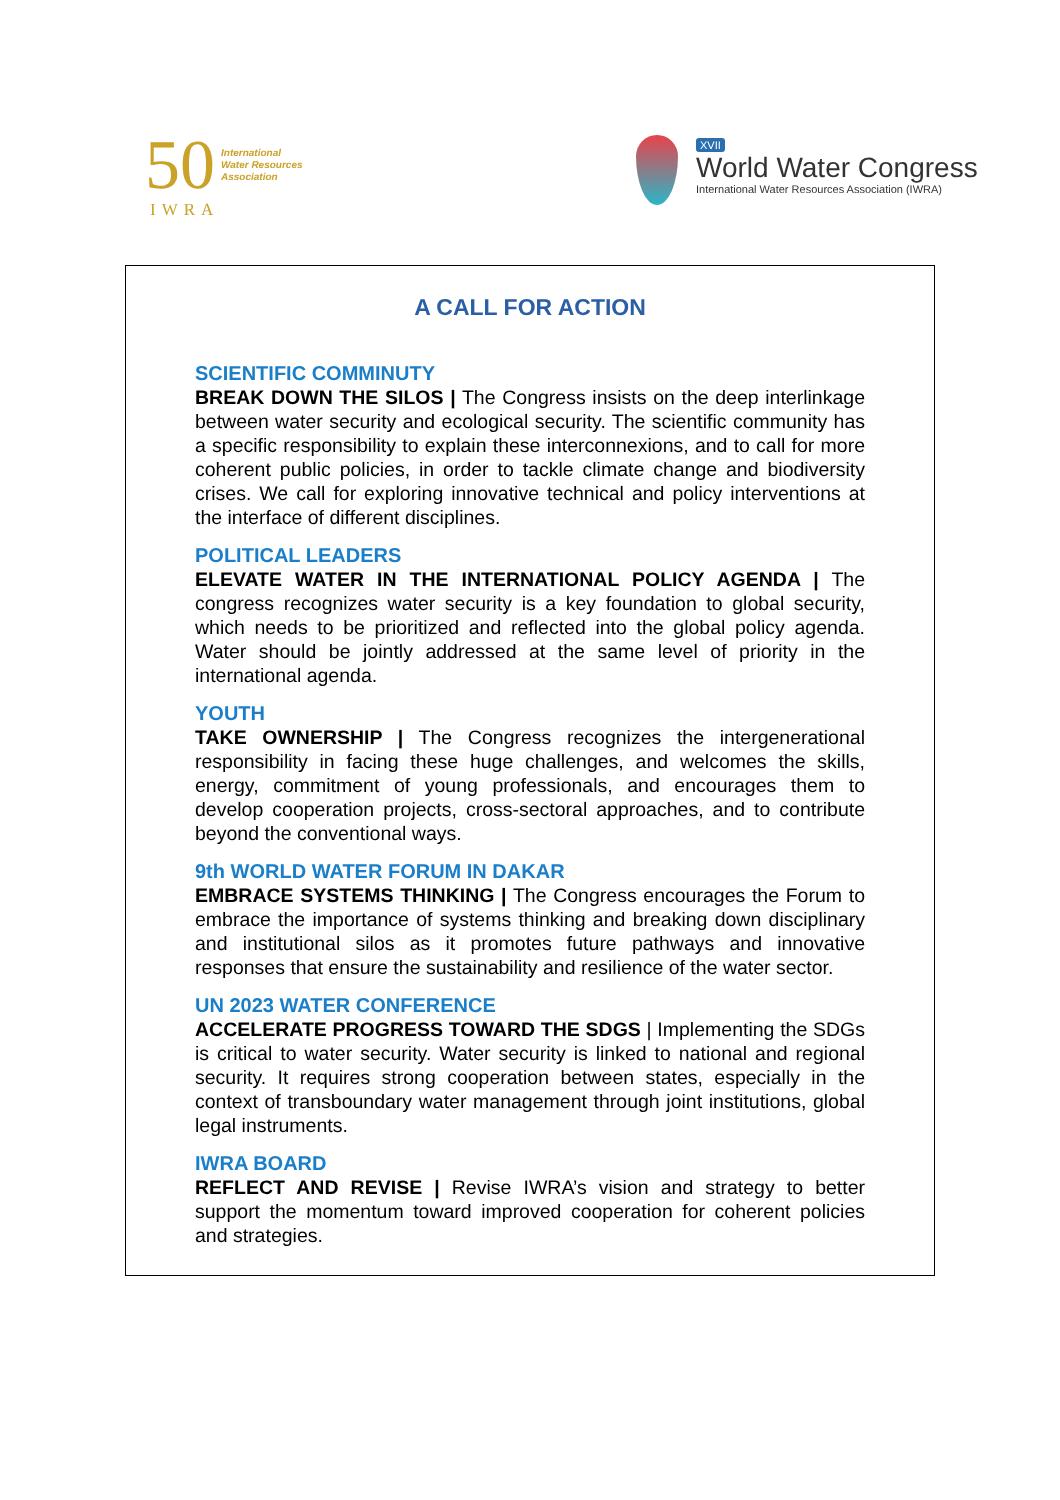50 International
Water Resources
Association
IWRA
XVII
World Water Congress
International Water Resources Association (IWRA)
A CALL FOR ACTION
SCIENTIFIC COMMINUTY
BREAK DOWN THE SILOS | The Congress insists on the deep interlinkage between water security and ecological security. The scientific community has a specific responsibility to explain these interconnexions, and to call for more coherent public policies, in order to tackle climate change and biodiversity crises. We call for exploring innovative technical and policy interventions at the interface of different disciplines.
POLITICAL LEADERS
ELEVATE WATER IN THE INTERNATIONAL POLICY AGENDA | The congress recognizes water security is a key foundation to global security, which needs to be prioritized and reflected into the global policy agenda. Water should be jointly addressed at the same level of priority in the international agenda.
YOUTH
TAKE OWNERSHIP | The Congress recognizes the intergenerational responsibility in facing these huge challenges, and welcomes the skills, energy, commitment of young professionals, and encourages them to develop cooperation projects, cross-sectoral approaches, and to contribute beyond the conventional ways.
9th WORLD WATER FORUM IN DAKAR
EMBRACE SYSTEMS THINKING | The Congress encourages the Forum to embrace the importance of systems thinking and breaking down disciplinary and institutional silos as it promotes future pathways and innovative responses that ensure the sustainability and resilience of the water sector.
UN 2023 WATER CONFERENCE
ACCELERATE PROGRESS TOWARD THE SDGS | Implementing the SDGs is critical to water security. Water security is linked to national and regional security. It requires strong cooperation between states, especially in the context of transboundary water management through joint institutions, global legal instruments.
IWRA BOARD
REFLECT AND REVISE | Revise IWRA’s vision and strategy to better support the momentum toward improved cooperation for coherent policies and strategies.